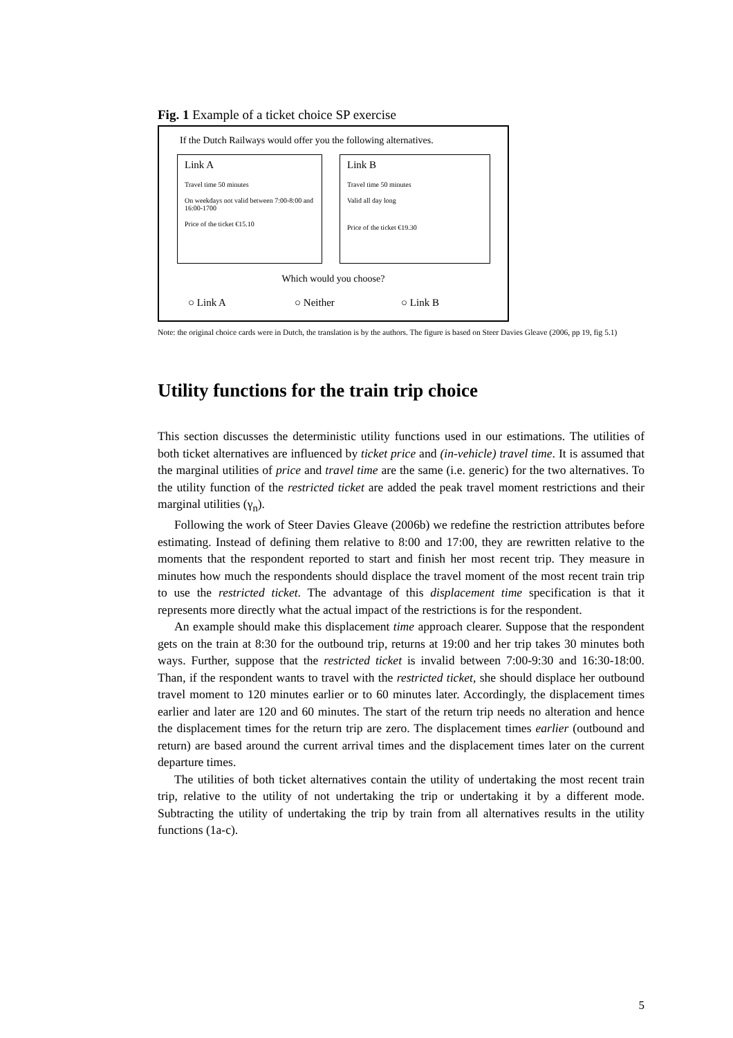Fig. 1 Example of a ticket choice SP exercise
If the Dutch Railways would offer you the following alternatives.
Link A
Travel time 50 minutes
On weekdays not valid between 7:00-8:00 and 16:00-1700
Price of the ticket €15.10
Link B
Travel time 50 minutes
Valid all day long
Price of the ticket €19.30
Which would you choose?
○ Link A ○ Neither ○ Link B
Note: the original choice cards were in Dutch, the translation is by the authors. The figure is based on Steer Davies Gleave (2006, pp 19, fig 5.1)
Utility functions for the train trip choice
This section discusses the deterministic utility functions used in our estimations. The utilities of both ticket alternatives are influenced by ticket price and (in-vehicle) travel time. It is assumed that the marginal utilities of price and travel time are the same (i.e. generic) for the two alternatives. To the utility function of the restricted ticket are added the peak travel moment restrictions and their marginal utilities (γ<sub>n</sub>).
Following the work of Steer Davies Gleave (2006b) we redefine the restriction attributes before estimating. Instead of defining them relative to 8:00 and 17:00, they are rewritten relative to the moments that the respondent reported to start and finish her most recent trip. They measure in minutes how much the respondents should displace the travel moment of the most recent train trip to use the restricted ticket. The advantage of this displacement time specification is that it represents more directly what the actual impact of the restrictions is for the respondent.
An example should make this displacement time approach clearer. Suppose that the respondent gets on the train at 8:30 for the outbound trip, returns at 19:00 and her trip takes 30 minutes both ways. Further, suppose that the restricted ticket is invalid between 7:00-9:30 and 16:30-18:00. Than, if the respondent wants to travel with the restricted ticket, she should displace her outbound travel moment to 120 minutes earlier or to 60 minutes later. Accordingly, the displacement times earlier and later are 120 and 60 minutes. The start of the return trip needs no alteration and hence the displacement times for the return trip are zero. The displacement times earlier (outbound and return) are based around the current arrival times and the displacement times later on the current departure times.
The utilities of both ticket alternatives contain the utility of undertaking the most recent train trip, relative to the utility of not undertaking the trip or undertaking it by a different mode. Subtracting the utility of undertaking the trip by train from all alternatives results in the utility functions (1a-c).
5